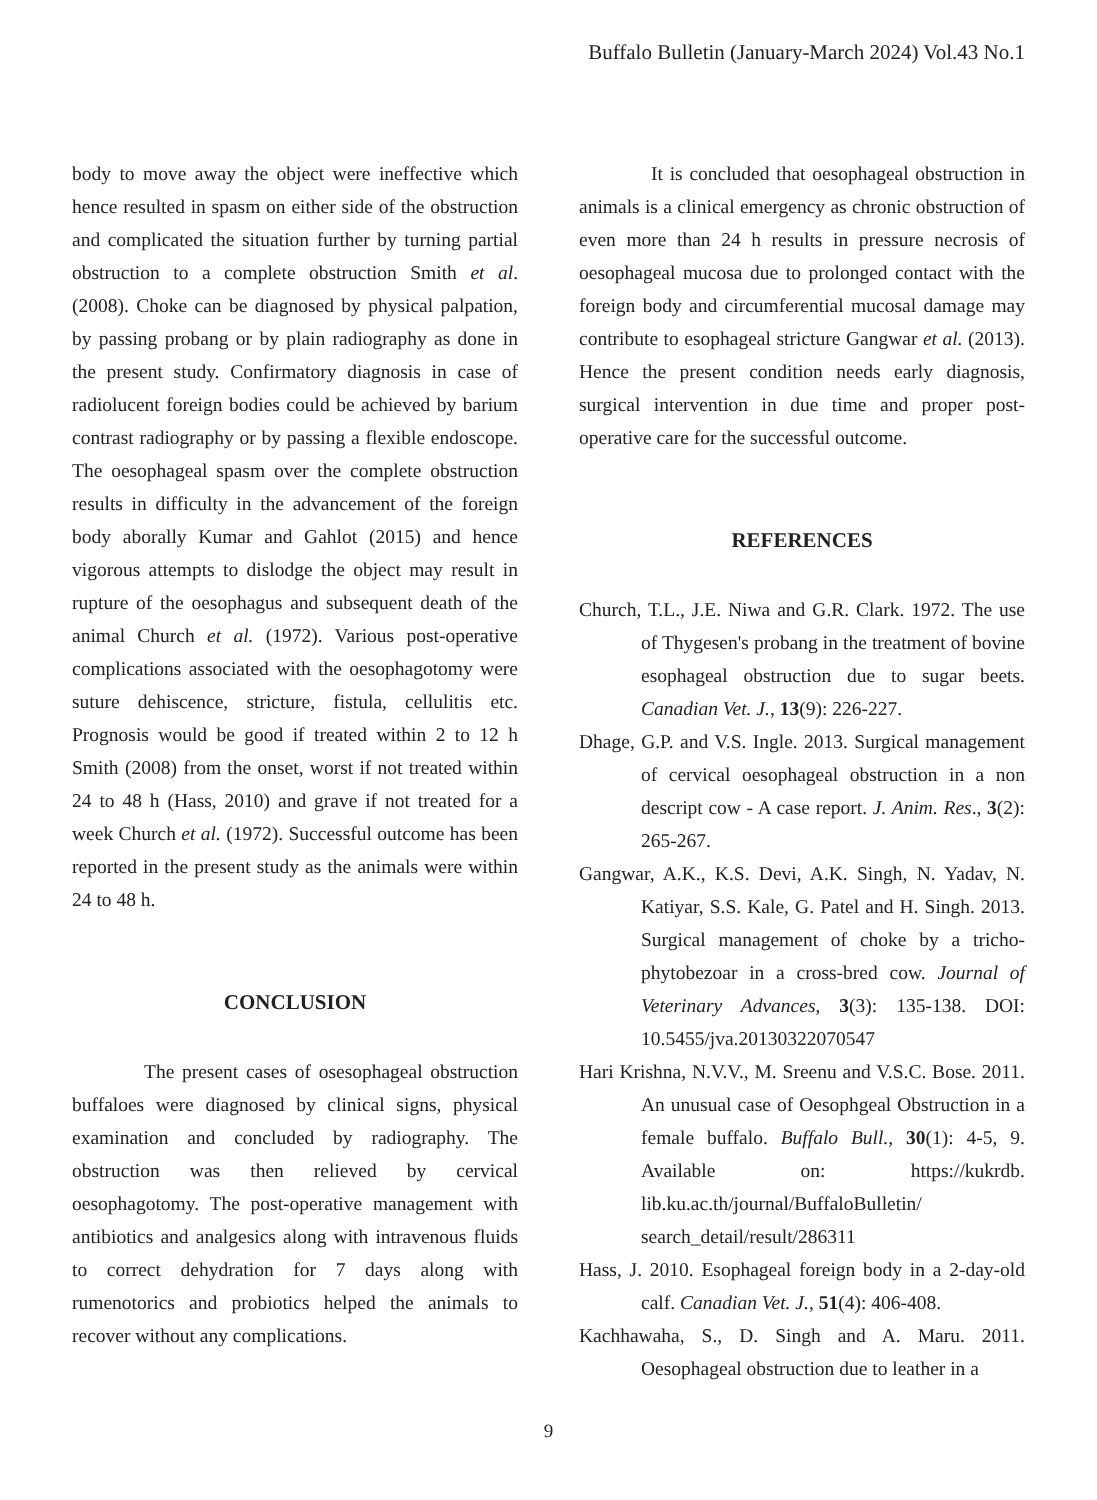Buffalo Bulletin (January-March 2024) Vol.43 No.1
body to move away the object were ineffective which hence resulted in spasm on either side of the obstruction and complicated the situation further by turning partial obstruction to a complete obstruction Smith et al. (2008). Choke can be diagnosed by physical palpation, by passing probang or by plain radiography as done in the present study. Confirmatory diagnosis in case of radiolucent foreign bodies could be achieved by barium contrast radiography or by passing a flexible endoscope. The oesophageal spasm over the complete obstruction results in difficulty in the advancement of the foreign body aborally Kumar and Gahlot (2015) and hence vigorous attempts to dislodge the object may result in rupture of the oesophagus and subsequent death of the animal Church et al. (1972). Various post-operative complications associated with the oesophagotomy were suture dehiscence, stricture, fistula, cellulitis etc. Prognosis would be good if treated within 2 to 12 h Smith (2008) from the onset, worst if not treated within 24 to 48 h (Hass, 2010) and grave if not treated for a week Church et al. (1972). Successful outcome has been reported in the present study as the animals were within 24 to 48 h.
CONCLUSION
The present cases of osesophageal obstruction buffaloes were diagnosed by clinical signs, physical examination and concluded by radiography. The obstruction was then relieved by cervical oesophagotomy. The post-operative management with antibiotics and analgesics along with intravenous fluids to correct dehydration for 7 days along with rumenotorics and probiotics helped the animals to recover without any complications.
It is concluded that oesophageal obstruction in animals is a clinical emergency as chronic obstruction of even more than 24 h results in pressure necrosis of oesophageal mucosa due to prolonged contact with the foreign body and circumferential mucosal damage may contribute to esophageal stricture Gangwar et al. (2013). Hence the present condition needs early diagnosis, surgical intervention in due time and proper post-operative care for the successful outcome.
REFERENCES
Church, T.L., J.E. Niwa and G.R. Clark. 1972. The use of Thygesen's probang in the treatment of bovine esophageal obstruction due to sugar beets. Canadian Vet. J., 13(9): 226-227.
Dhage, G.P. and V.S. Ingle. 2013. Surgical management of cervical oesophageal obstruction in a non descript cow - A case report. J. Anim. Res., 3(2): 265-267.
Gangwar, A.K., K.S. Devi, A.K. Singh, N. Yadav, N. Katiyar, S.S. Kale, G. Patel and H. Singh. 2013. Surgical management of choke by a tricho-phytobezoar in a cross-bred cow. Journal of Veterinary Advances, 3(3): 135-138. DOI: 10.5455/jva.20130322070547
Hari Krishna, N.V.V., M. Sreenu and V.S.C. Bose. 2011. An unusual case of Oesophgeal Obstruction in a female buffalo. Buffalo Bull., 30(1): 4-5, 9. Available on: https://kukrdb. lib.ku.ac.th/journal/BuffaloBulletin/ search_detail/result/286311
Hass, J. 2010. Esophageal foreign body in a 2-day-old calf. Canadian Vet. J., 51(4): 406-408.
Kachhawaha, S., D. Singh and A. Maru. 2011. Oesophageal obstruction due to leather in a
9